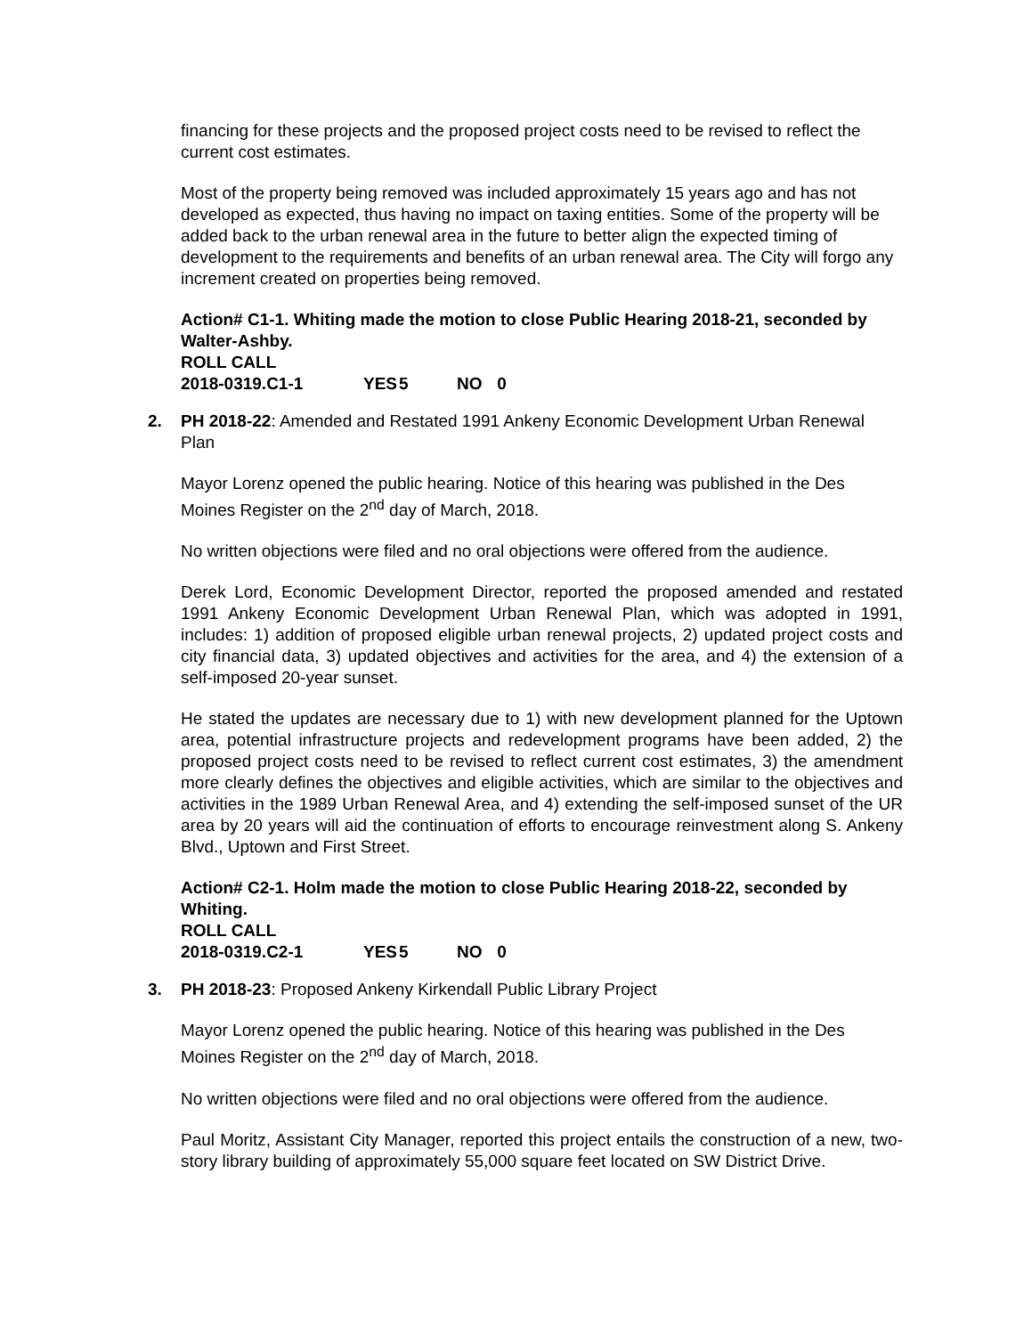financing for these projects and the proposed project costs need to be revised to reflect the current cost estimates.
Most of the property being removed was included approximately 15 years ago and has not developed as expected, thus having no impact on taxing entities. Some of the property will be added back to the urban renewal area in the future to better align the expected timing of development to the requirements and benefits of an urban renewal area. The City will forgo any increment created on properties being removed.
Action# C1-1. Whiting made the motion to close Public Hearing 2018-21, seconded by Walter-Ashby.
ROLL CALL
2018-0319.C1-1 YES 5 NO 0
2. PH 2018-22: Amended and Restated 1991 Ankeny Economic Development Urban Renewal Plan
Mayor Lorenz opened the public hearing. Notice of this hearing was published in the Des Moines Register on the 2<sup>nd</sup> day of March, 2018.
No written objections were filed and no oral objections were offered from the audience.
Derek Lord, Economic Development Director, reported the proposed amended and restated 1991 Ankeny Economic Development Urban Renewal Plan, which was adopted in 1991, includes: 1) addition of proposed eligible urban renewal projects, 2) updated project costs and city financial data, 3) updated objectives and activities for the area, and 4) the extension of a self-imposed 20-year sunset.
He stated the updates are necessary due to 1) with new development planned for the Uptown area, potential infrastructure projects and redevelopment programs have been added, 2) the proposed project costs need to be revised to reflect current cost estimates, 3) the amendment more clearly defines the objectives and eligible activities, which are similar to the objectives and activities in the 1989 Urban Renewal Area, and 4) extending the self-imposed sunset of the UR area by 20 years will aid the continuation of efforts to encourage reinvestment along S. Ankeny Blvd., Uptown and First Street.
Action# C2-1. Holm made the motion to close Public Hearing 2018-22, seconded by Whiting.
ROLL CALL
2018-0319.C2-1 YES 5 NO 0
3. PH 2018-23: Proposed Ankeny Kirkendall Public Library Project
Mayor Lorenz opened the public hearing. Notice of this hearing was published in the Des Moines Register on the 2<sup>nd</sup> day of March, 2018.
No written objections were filed and no oral objections were offered from the audience.
Paul Moritz, Assistant City Manager, reported this project entails the construction of a new, two-story library building of approximately 55,000 square feet located on SW District Drive.